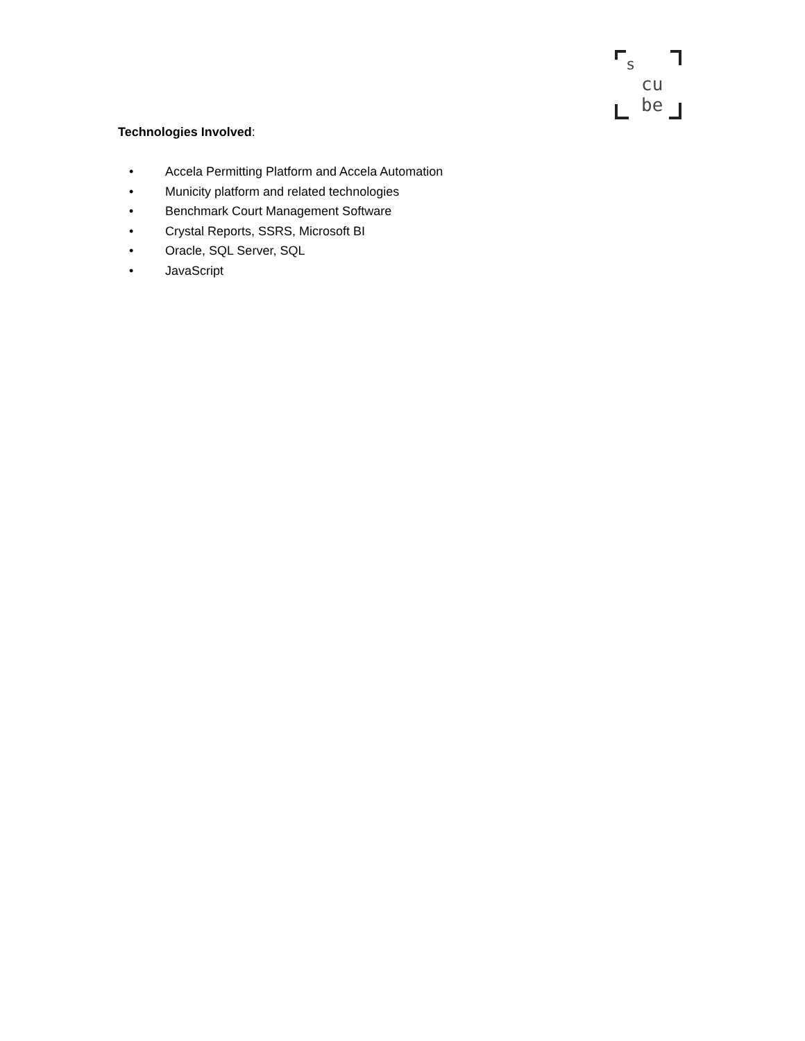s
cu
be
Technologies Involved:
• Accela Permitting Platform and Accela Automation
• Municity platform and related technologies
• Benchmark Court Management Software
• Crystal Reports, SSRS, Microsoft BI
• Oracle, SQL Server, SQL
• JavaScript